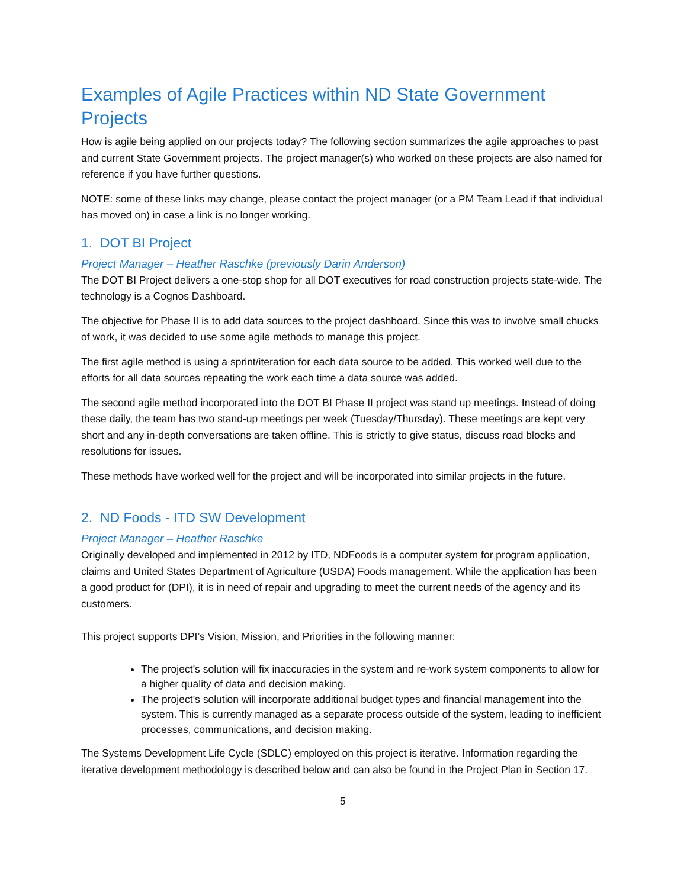Examples of Agile Practices within ND State Government Projects
How is agile being applied on our projects today? The following section summarizes the agile approaches to past and current State Government projects. The project manager(s) who worked on these projects are also named for reference if you have further questions.
NOTE: some of these links may change, please contact the project manager (or a PM Team Lead if that individual has moved on) in case a link is no longer working.
1. DOT BI Project
Project Manager – Heather Raschke (previously Darin Anderson)
The DOT BI Project delivers a one-stop shop for all DOT executives for road construction projects state-wide. The technology is a Cognos Dashboard.
The objective for Phase II is to add data sources to the project dashboard. Since this was to involve small chucks of work, it was decided to use some agile methods to manage this project.
The first agile method is using a sprint/iteration for each data source to be added. This worked well due to the efforts for all data sources repeating the work each time a data source was added.
The second agile method incorporated into the DOT BI Phase II project was stand up meetings. Instead of doing these daily, the team has two stand-up meetings per week (Tuesday/Thursday). These meetings are kept very short and any in-depth conversations are taken offline. This is strictly to give status, discuss road blocks and resolutions for issues.
These methods have worked well for the project and will be incorporated into similar projects in the future.
2. ND Foods - ITD SW Development
Project Manager – Heather Raschke
Originally developed and implemented in 2012 by ITD, NDFoods is a computer system for program application, claims and United States Department of Agriculture (USDA) Foods management. While the application has been a good product for (DPI), it is in need of repair and upgrading to meet the current needs of the agency and its customers.
This project supports DPI’s Vision, Mission, and Priorities in the following manner:
The project’s solution will fix inaccuracies in the system and re-work system components to allow for a higher quality of data and decision making.
The project’s solution will incorporate additional budget types and financial management into the system. This is currently managed as a separate process outside of the system, leading to inefficient processes, communications, and decision making.
The Systems Development Life Cycle (SDLC) employed on this project is iterative. Information regarding the iterative development methodology is described below and can also be found in the Project Plan in Section 17.
5